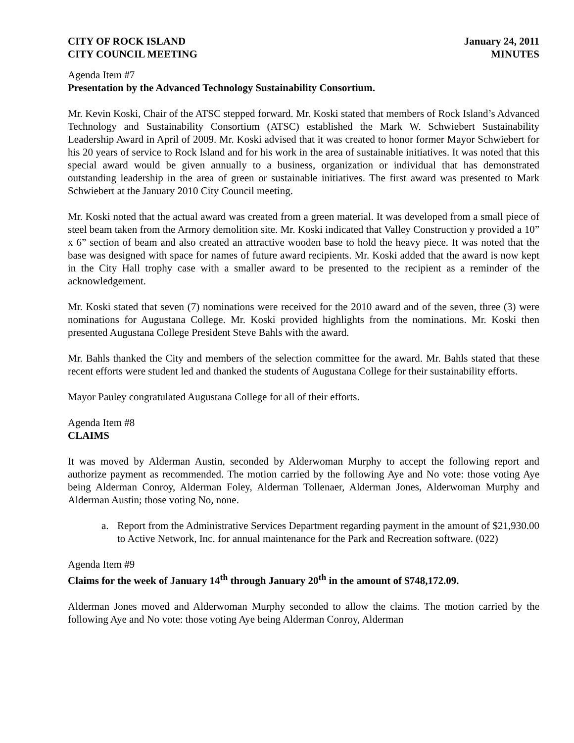CITY OF ROCK ISLAND
CITY COUNCIL MEETING
January 24, 2011
MINUTES
Agenda Item #7
Presentation by the Advanced Technology Sustainability Consortium.
Mr. Kevin Koski, Chair of the ATSC stepped forward. Mr. Koski stated that members of Rock Island’s Advanced Technology and Sustainability Consortium (ATSC) established the Mark W. Schwiebert Sustainability Leadership Award in April of 2009. Mr. Koski advised that it was created to honor former Mayor Schwiebert for his 20 years of service to Rock Island and for his work in the area of sustainable initiatives. It was noted that this special award would be given annually to a business, organization or individual that has demonstrated outstanding leadership in the area of green or sustainable initiatives. The first award was presented to Mark Schwiebert at the January 2010 City Council meeting.
Mr. Koski noted that the actual award was created from a green material. It was developed from a small piece of steel beam taken from the Armory demolition site. Mr. Koski indicated that Valley Construction y provided a 10” x 6” section of beam and also created an attractive wooden base to hold the heavy piece. It was noted that the base was designed with space for names of future award recipients. Mr. Koski added that the award is now kept in the City Hall trophy case with a smaller award to be presented to the recipient as a reminder of the acknowledgement.
Mr. Koski stated that seven (7) nominations were received for the 2010 award and of the seven, three (3) were nominations for Augustana College. Mr. Koski provided highlights from the nominations. Mr. Koski then presented Augustana College President Steve Bahls with the award.
Mr. Bahls thanked the City and members of the selection committee for the award. Mr. Bahls stated that these recent efforts were student led and thanked the students of Augustana College for their sustainability efforts.
Mayor Pauley congratulated Augustana College for all of their efforts.
Agenda Item #8
CLAIMS
It was moved by Alderman Austin, seconded by Alderwoman Murphy to accept the following report and authorize payment as recommended. The motion carried by the following Aye and No vote: those voting Aye being Alderman Conroy, Alderman Foley, Alderman Tollenaer, Alderman Jones, Alderwoman Murphy and Alderman Austin; those voting No, none.
a. Report from the Administrative Services Department regarding payment in the amount of $21,930.00 to Active Network, Inc. for annual maintenance for the Park and Recreation software. (022)
Agenda Item #9
Claims for the week of January 14<sup>th</sup> through January 20<sup>th</sup> in the amount of $748,172.09.
Alderman Jones moved and Alderwoman Murphy seconded to allow the claims. The motion carried by the following Aye and No vote: those voting Aye being Alderman Conroy, Alderman